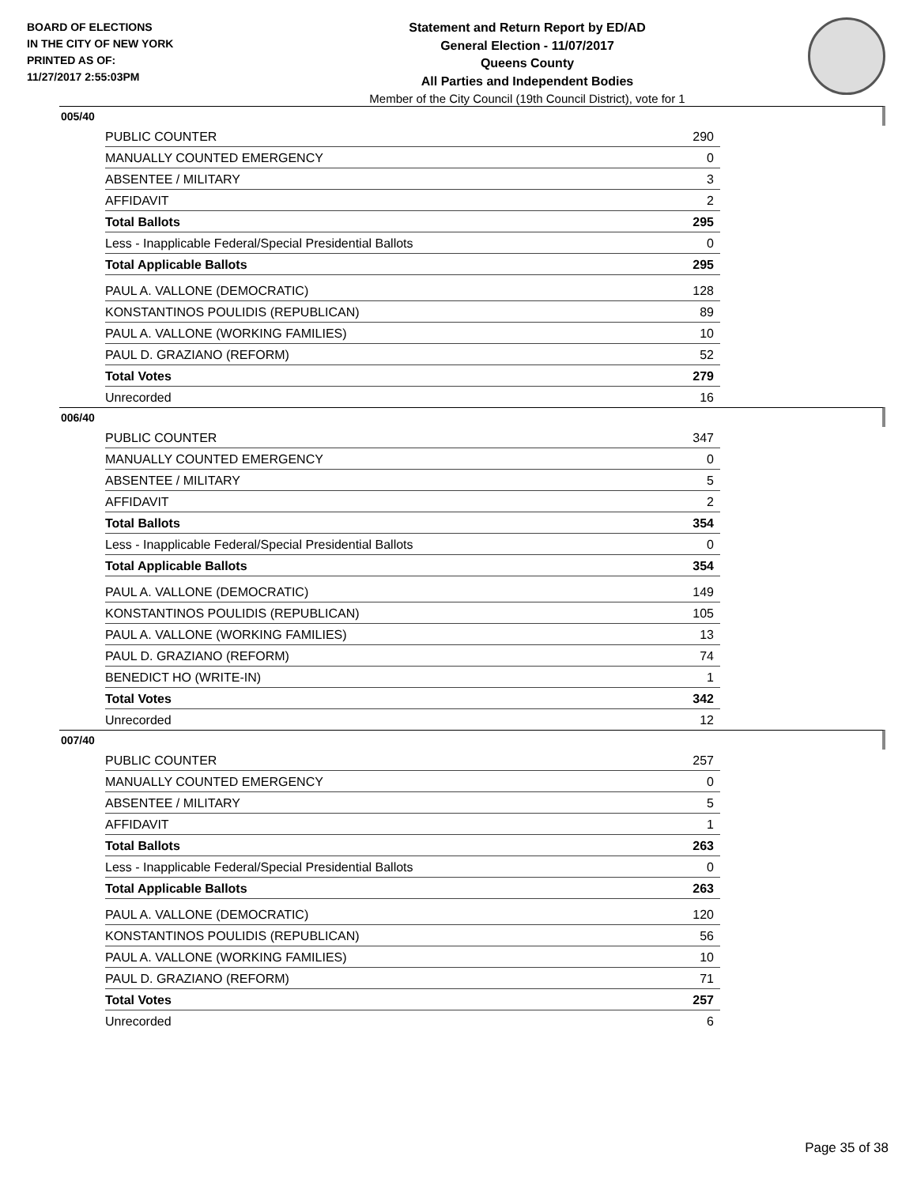BOARD OF ELECTIONS
IN THE CITY OF NEW YORK
PRINTED AS OF:
11/27/2017 2:55:03PM
Statement and Return Report by ED/AD
General Election - 11/07/2017
Queens County
All Parties and Independent Bodies
Member of the City Council (19th Council District), vote for 1
005/40
| PUBLIC COUNTER | 290 |
| MANUALLY COUNTED EMERGENCY | 0 |
| ABSENTEE / MILITARY | 3 |
| AFFIDAVIT | 2 |
| Total Ballots | 295 |
| Less - Inapplicable Federal/Special Presidential Ballots | 0 |
| Total Applicable Ballots | 295 |
| PAUL A. VALLONE (DEMOCRATIC) | 128 |
| KONSTANTINOS POULIDIS (REPUBLICAN) | 89 |
| PAUL A. VALLONE (WORKING FAMILIES) | 10 |
| PAUL D. GRAZIANO (REFORM) | 52 |
| Total Votes | 279 |
| Unrecorded | 16 |
006/40
| PUBLIC COUNTER | 347 |
| MANUALLY COUNTED EMERGENCY | 0 |
| ABSENTEE / MILITARY | 5 |
| AFFIDAVIT | 2 |
| Total Ballots | 354 |
| Less - Inapplicable Federal/Special Presidential Ballots | 0 |
| Total Applicable Ballots | 354 |
| PAUL A. VALLONE (DEMOCRATIC) | 149 |
| KONSTANTINOS POULIDIS (REPUBLICAN) | 105 |
| PAUL A. VALLONE (WORKING FAMILIES) | 13 |
| PAUL D. GRAZIANO (REFORM) | 74 |
| BENEDICT HO (WRITE-IN) | 1 |
| Total Votes | 342 |
| Unrecorded | 12 |
007/40
| PUBLIC COUNTER | 257 |
| MANUALLY COUNTED EMERGENCY | 0 |
| ABSENTEE / MILITARY | 5 |
| AFFIDAVIT | 1 |
| Total Ballots | 263 |
| Less - Inapplicable Federal/Special Presidential Ballots | 0 |
| Total Applicable Ballots | 263 |
| PAUL A. VALLONE (DEMOCRATIC) | 120 |
| KONSTANTINOS POULIDIS (REPUBLICAN) | 56 |
| PAUL A. VALLONE (WORKING FAMILIES) | 10 |
| PAUL D. GRAZIANO (REFORM) | 71 |
| Total Votes | 257 |
| Unrecorded | 6 |
Page 35 of 38